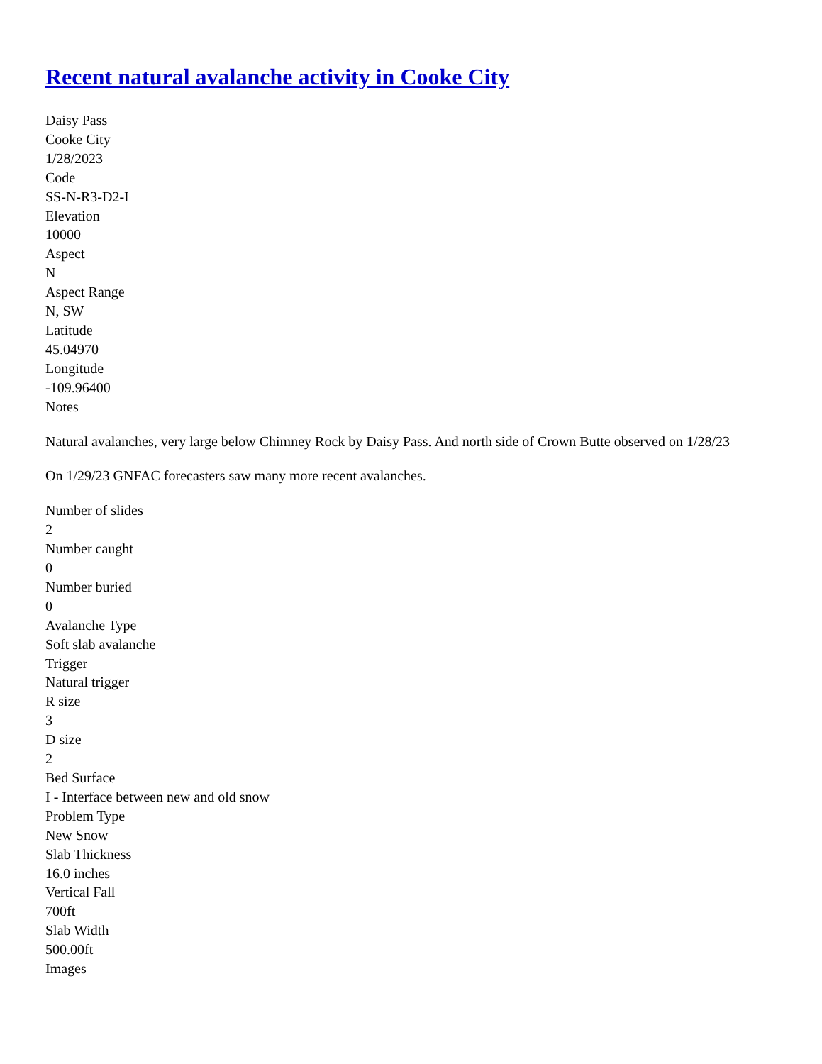Recent natural avalanche activity in Cooke City
Daisy Pass
Cooke City
1/28/2023
Code
SS-N-R3-D2-I
Elevation
10000
Aspect
N
Aspect Range
N, SW
Latitude
45.04970
Longitude
-109.96400
Notes
Natural avalanches, very large below Chimney Rock by Daisy Pass. And north side of Crown Butte observed on 1/28/23
On 1/29/23 GNFAC forecasters saw many more recent avalanches.
Number of slides
2
Number caught
0
Number buried
0
Avalanche Type
Soft slab avalanche
Trigger
Natural trigger
R size
3
D size
2
Bed Surface
I - Interface between new and old snow
Problem Type
New Snow
Slab Thickness
16.0 inches
Vertical Fall
700ft
Slab Width
500.00ft
Images